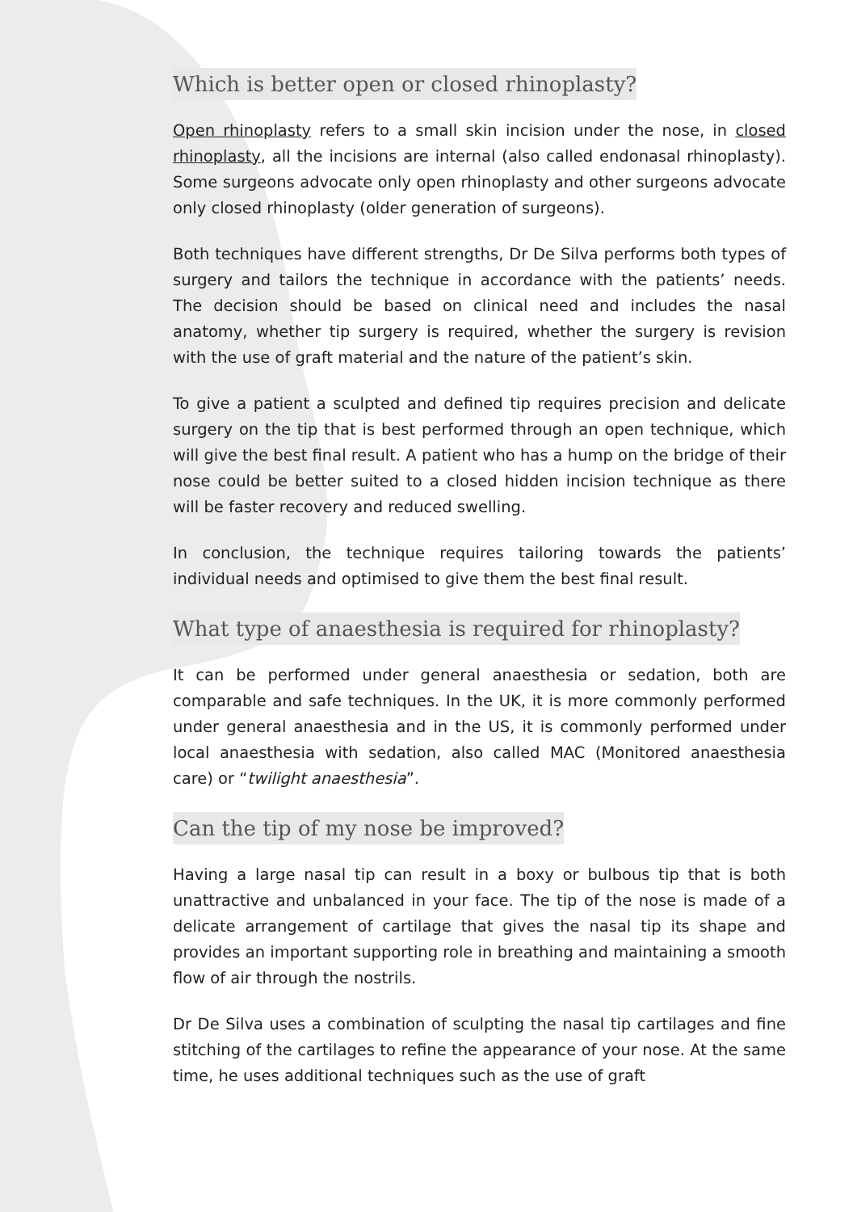Which is better open or closed rhinoplasty?
Open rhinoplasty refers to a small skin incision under the nose, in closed rhinoplasty, all the incisions are internal (also called endonasal rhinoplasty). Some surgeons advocate only open rhinoplasty and other surgeons advocate only closed rhinoplasty (older generation of surgeons).
Both techniques have different strengths, Dr De Silva performs both types of surgery and tailors the technique in accordance with the patients’ needs. The decision should be based on clinical need and includes the nasal anatomy, whether tip surgery is required, whether the surgery is revision with the use of graft material and the nature of the patient’s skin.
To give a patient a sculpted and defined tip requires precision and delicate surgery on the tip that is best performed through an open technique, which will give the best final result. A patient who has a hump on the bridge of their nose could be better suited to a closed hidden incision technique as there will be faster recovery and reduced swelling.
In conclusion, the technique requires tailoring towards the patients’ individual needs and optimised to give them the best final result.
What type of anaesthesia is required for rhinoplasty?
It can be performed under general anaesthesia or sedation, both are comparable and safe techniques. In the UK, it is more commonly performed under general anaesthesia and in the US, it is commonly performed under local anaesthesia with sedation, also called MAC (Monitored anaesthesia care) or “twilight anaesthesia”.
Can the tip of my nose be improved?
Having a large nasal tip can result in a boxy or bulbous tip that is both unattractive and unbalanced in your face. The tip of the nose is made of a delicate arrangement of cartilage that gives the nasal tip its shape and provides an important supporting role in breathing and maintaining a smooth flow of air through the nostrils.
Dr De Silva uses a combination of sculpting the nasal tip cartilages and fine stitching of the cartilages to refine the appearance of your nose. At the same time, he uses additional techniques such as the use of graft